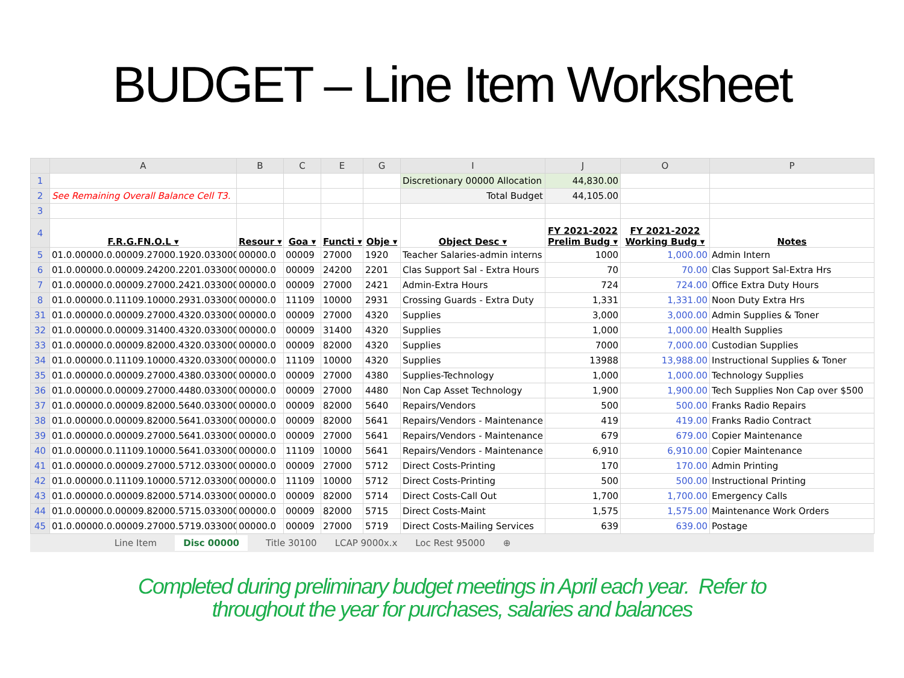BUDGET – Line Item Worksheet
| | A | B | C | E | G | I | J | O | P |
| --- | --- | --- | --- | --- | --- | --- | --- | --- | --- |
| 1 | | | | | | Discretionary 00000 Allocation | 44,830.00 | | |
| 2 | See Remaining Overall Balance Cell T3. | | | | | Total Budget | 44,105.00 | | |
| 3 | | | | | | | | | |
| 4 | F.R.G.FN.O.L ▾ | Resour ▾ | Goa ▾ | Functi ▾ | Obje ▾ | Object Desc ▾ | FY 2021-2022 Prelim Budg ▾ | FY 2021-2022 Working Budg ▾ | Notes |
| 5 | 01.0.00000.0.00009.27000.1920.0330000 | 00000.0 | 00009 | 27000 | 1920 | Teacher Salaries-admin interns | 1000 | 1,000.00 | Admin Intern |
| 6 | 01.0.00000.0.00009.24200.2201.0330000 | 00000.0 | 00009 | 24200 | 2201 | Clas Support Sal - Extra Hours | 70 | 70.00 | Clas Support Sal-Extra Hrs |
| 7 | 01.0.00000.0.00009.27000.2421.0330000 | 00000.0 | 00009 | 27000 | 2421 | Admin-Extra Hours | 724 | 724.00 | Office Extra Duty Hours |
| 8 | 01.0.00000.0.11109.10000.2931.0330000 | 00000.0 | 11109 | 10000 | 2931 | Crossing Guards - Extra Duty | 1,331 | 1,331.00 | Noon Duty Extra Hrs |
| 31 | 01.0.00000.0.00009.27000.4320.0330000 | 00000.0 | 00009 | 27000 | 4320 | Supplies | 3,000 | 3,000.00 | Admin Supplies & Toner |
| 32 | 01.0.00000.0.00009.31400.4320.0330000 | 00000.0 | 00009 | 31400 | 4320 | Supplies | 1,000 | 1,000.00 | Health Supplies |
| 33 | 01.0.00000.0.00009.82000.4320.0330000 | 00000.0 | 00009 | 82000 | 4320 | Supplies | 7000 | 7,000.00 | Custodian Supplies |
| 34 | 01.0.00000.0.11109.10000.4320.0330000 | 00000.0 | 11109 | 10000 | 4320 | Supplies | 13988 | 13,988.00 | Instructional Supplies & Toner |
| 35 | 01.0.00000.0.00009.27000.4380.0330000 | 00000.0 | 00009 | 27000 | 4380 | Supplies-Technology | 1,000 | 1,000.00 | Technology Supplies |
| 36 | 01.0.00000.0.00009.27000.4480.0330000 | 00000.0 | 00009 | 27000 | 4480 | Non Cap Asset Technology | 1,900 | 1,900.00 | Tech Supplies Non Cap over $500 |
| 37 | 01.0.00000.0.00009.82000.5640.0330000 | 00000.0 | 00009 | 82000 | 5640 | Repairs/Vendors | 500 | 500.00 | Franks Radio Repairs |
| 38 | 01.0.00000.0.00009.82000.5641.0330000 | 00000.0 | 00009 | 82000 | 5641 | Repairs/Vendors - Maintenance | 419 | 419.00 | Franks Radio Contract |
| 39 | 01.0.00000.0.00009.27000.5641.0330000 | 00000.0 | 00009 | 27000 | 5641 | Repairs/Vendors - Maintenance | 679 | 679.00 | Copier Maintenance |
| 40 | 01.0.00000.0.11109.10000.5641.0330000 | 00000.0 | 11109 | 10000 | 5641 | Repairs/Vendors - Maintenance | 6,910 | 6,910.00 | Copier Maintenance |
| 41 | 01.0.00000.0.00009.27000.5712.0330000 | 00000.0 | 00009 | 27000 | 5712 | Direct Costs-Printing | 170 | 170.00 | Admin Printing |
| 42 | 01.0.00000.0.11109.10000.5712.0330000 | 00000.0 | 11109 | 10000 | 5712 | Direct Costs-Printing | 500 | 500.00 | Instructional Printing |
| 43 | 01.0.00000.0.00009.82000.5714.0330000 | 00000.0 | 00009 | 82000 | 5714 | Direct Costs-Call Out | 1,700 | 1,700.00 | Emergency Calls |
| 44 | 01.0.00000.0.00009.82000.5715.0330000 | 00000.0 | 00009 | 82000 | 5715 | Direct Costs-Maint | 1,575 | 1,575.00 | Maintenance Work Orders |
| 45 | 01.0.00000.0.00009.27000.5719.0330000 | 00000.0 | 00009 | 27000 | 5719 | Direct Costs-Mailing Services | 639 | 639.00 | Postage |
Line Item Disc 00000 Title 30100 LCAP 9000x.x Loc Rest 95000 ⊕
Completed during preliminary budget meetings in April each year. Refer to
throughout the year for purchases, salaries and balances